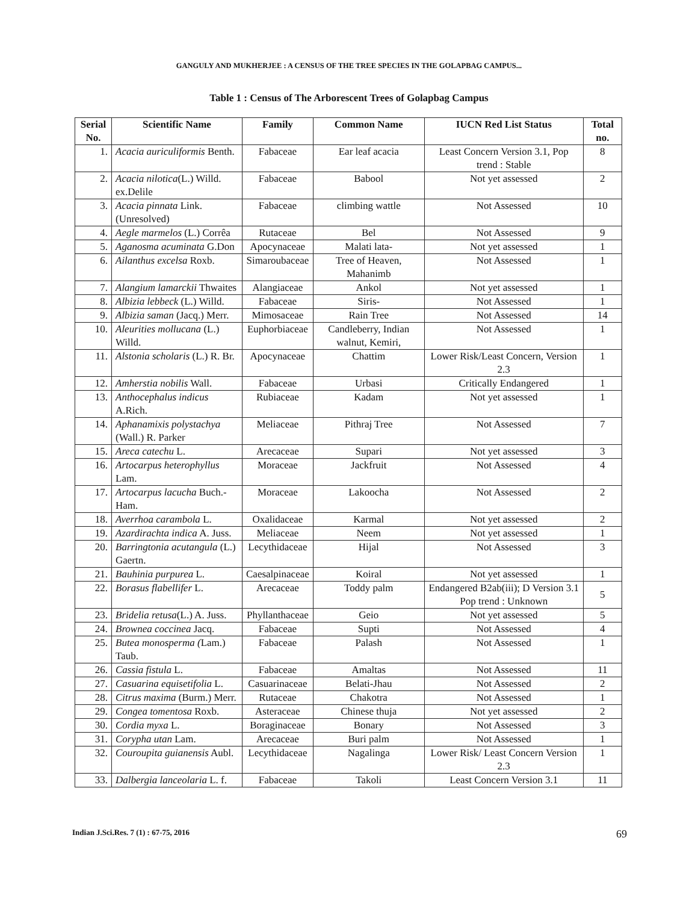GANGULY AND MUKHERJEE : A CENSUS OF THE TREE SPECIES IN THE GOLAPBAG CAMPUS...
Table 1 : Census of The Arborescent Trees of Golapbag Campus
| Serial No. | Scientific Name | Family | Common Name | IUCN Red List Status | Total no. |
| --- | --- | --- | --- | --- | --- |
| 1. | Acacia auriculiformis Benth. | Fabaceae | Ear leaf acacia | Least Concern Version 3.1, Pop trend : Stable | 8 |
| 2. | Acacia nilotica (L.) Willd. ex.Delile | Fabaceae | Babool | Not yet assessed | 2 |
| 3. | Acacia pinnata Link. (Unresolved) | Fabaceae | climbing wattle | Not Assessed | 10 |
| 4. | Aegle marmelos (L.) Corrêa | Rutaceae | Bel | Not Assessed | 9 |
| 5. | Aganosma acuminata G.Don | Apocynaceae | Malati lata- | Not yet assessed | 1 |
| 6. | Ailanthus excelsa Roxb. | Simaroubaceae | Tree of Heaven, Mahanimb | Not Assessed | 1 |
| 7. | Alangium lamarckii Thwaites | Alangiaceae | Ankol | Not yet assessed | 1 |
| 8. | Albizia lebbeck (L.) Willd. | Fabaceae | Siris- | Not Assessed | 1 |
| 9. | Albizia saman (Jacq.) Merr. | Mimosaceae | Rain Tree | Not Assessed | 14 |
| 10. | Aleurities mollucana (L.) Willd. | Euphorbiaceae | Candleberry, Indian walnut, Kemiri, | Not Assessed | 1 |
| 11. | Alstonia scholaris (L.) R. Br. | Apocynaceae | Chattim | Lower Risk/Least Concern, Version 2.3 | 1 |
| 12. | Amherstia nobilis Wall. | Fabaceae | Urbasi | Critically Endangered | 1 |
| 13. | Anthocephalus indicus A.Rich. | Rubiaceae | Kadam | Not yet assessed | 1 |
| 14. | Aphanamixis polystachya (Wall.) R. Parker | Meliaceae | Pithraj Tree | Not Assessed | 7 |
| 15. | Areca catechu L. | Arecaceae | Supari | Not yet assessed | 3 |
| 16. | Artocarpus heterophyllus Lam. | Moraceae | Jackfruit | Not Assessed | 4 |
| 17. | Artocarpus lacucha Buch.-Ham. | Moraceae | Lakoocha | Not Assessed | 2 |
| 18. | Averrhoa carambola L. | Oxalidaceae | Karmal | Not yet assessed | 2 |
| 19. | Azardirachta indica A. Juss. | Meliaceae | Neem | Not yet assessed | 1 |
| 20. | Barringtonia acutangula (L.) Gaertn. | Lecythidaceae | Hijal | Not Assessed | 3 |
| 21. | Bauhinia purpurea L. | Caesalpinaceae | Koiral | Not yet assessed | 1 |
| 22. | Borasus flabellifer L. | Arecaceae | Toddy palm | Endangered B2ab(iii); D Version 3.1 Pop trend : Unknown | 5 |
| 23. | Bridelia retusa (L.) A. Juss. | Phyllanthaceae | Geio | Not yet assessed | 5 |
| 24. | Brownea coccinea Jacq. | Fabaceae | Supti | Not Assessed | 4 |
| 25. | Butea monosperma ( Lam.) Taub. | Fabaceae | Palash | Not Assessed | 1 |
| 26. | Cassia fistula L. | Fabaceae | Amaltas | Not Assessed | 11 |
| 27. | Casuarina equisetifolia L. | Casuarinaceae | Belati-Jhau | Not Assessed | 2 |
| 28. | Citrus maxima (Burm.) Merr. | Rutaceae | Chakotra | Not Assessed | 1 |
| 29. | Congea tomentosa Roxb. | Asteraceae | Chinese thuja | Not yet assessed | 2 |
| 30. | Cordia myxa L. | Boraginaceae | Bonary | Not Assessed | 3 |
| 31. | Corypha utan Lam. | Arecaceae | Buri palm | Not Assessed | 1 |
| 32. | Couroupita guianensis Aubl. | Lecythidaceae | Nagalinga | Lower Risk/ Least Concern Version 2.3 | 1 |
| 33. | Dalbergia lanceolaria L. f. | Fabaceae | Takoli | Least Concern Version 3.1 | 11 |
Indian J.Sci.Res. 7 (1) : 67-75, 2016 69